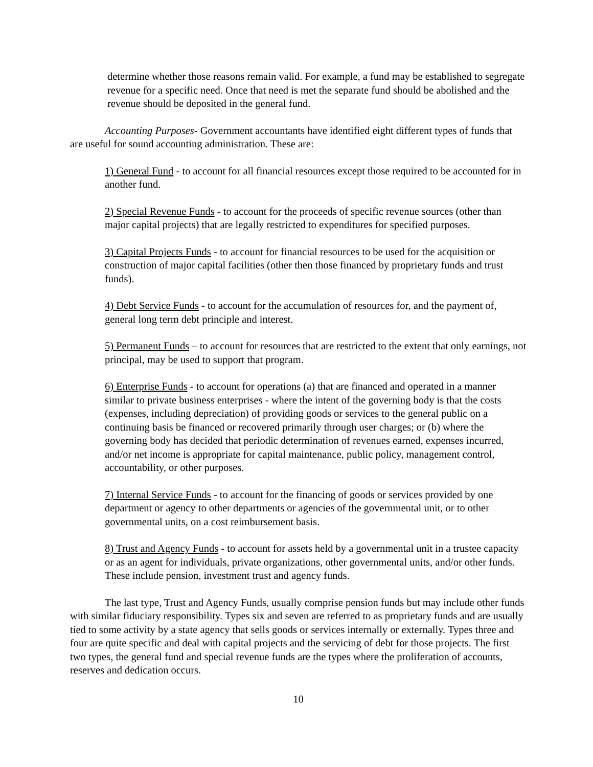determine whether those reasons remain valid. For example, a fund may be established to segregate revenue for a specific need. Once that need is met the separate fund should be abolished and the revenue should be deposited in the general fund.
Accounting Purposes- Government accountants have identified eight different types of funds that are useful for sound accounting administration. These are:
1) General Fund - to account for all financial resources except those required to be accounted for in another fund.
2) Special Revenue Funds - to account for the proceeds of specific revenue sources (other than major capital projects) that are legally restricted to expenditures for specified purposes.
3) Capital Projects Funds - to account for financial resources to be used for the acquisition or construction of major capital facilities (other then those financed by proprietary funds and trust funds).
4) Debt Service Funds - to account for the accumulation of resources for, and the payment of, general long term debt principle and interest.
5) Permanent Funds – to account for resources that are restricted to the extent that only earnings, not principal, may be used to support that program.
6) Enterprise Funds - to account for operations (a) that are financed and operated in a manner similar to private business enterprises - where the intent of the governing body is that the costs (expenses, including depreciation) of providing goods or services to the general public on a continuing basis be financed or recovered primarily through user charges; or (b) where the governing body has decided that periodic determination of revenues earned, expenses incurred, and/or net income is appropriate for capital maintenance, public policy, management control, accountability, or other purposes.
7) Internal Service Funds - to account for the financing of goods or services provided by one department or agency to other departments or agencies of the governmental unit, or to other governmental units, on a cost reimbursement basis.
8) Trust and Agency Funds - to account for assets held by a governmental unit in a trustee capacity or as an agent for individuals, private organizations, other governmental units, and/or other funds. These include pension, investment trust and agency funds.
The last type, Trust and Agency Funds, usually comprise pension funds but may include other funds with similar fiduciary responsibility. Types six and seven are referred to as proprietary funds and are usually tied to some activity by a state agency that sells goods or services internally or externally. Types three and four are quite specific and deal with capital projects and the servicing of debt for those projects. The first two types, the general fund and special revenue funds are the types where the proliferation of accounts, reserves and dedication occurs.
10